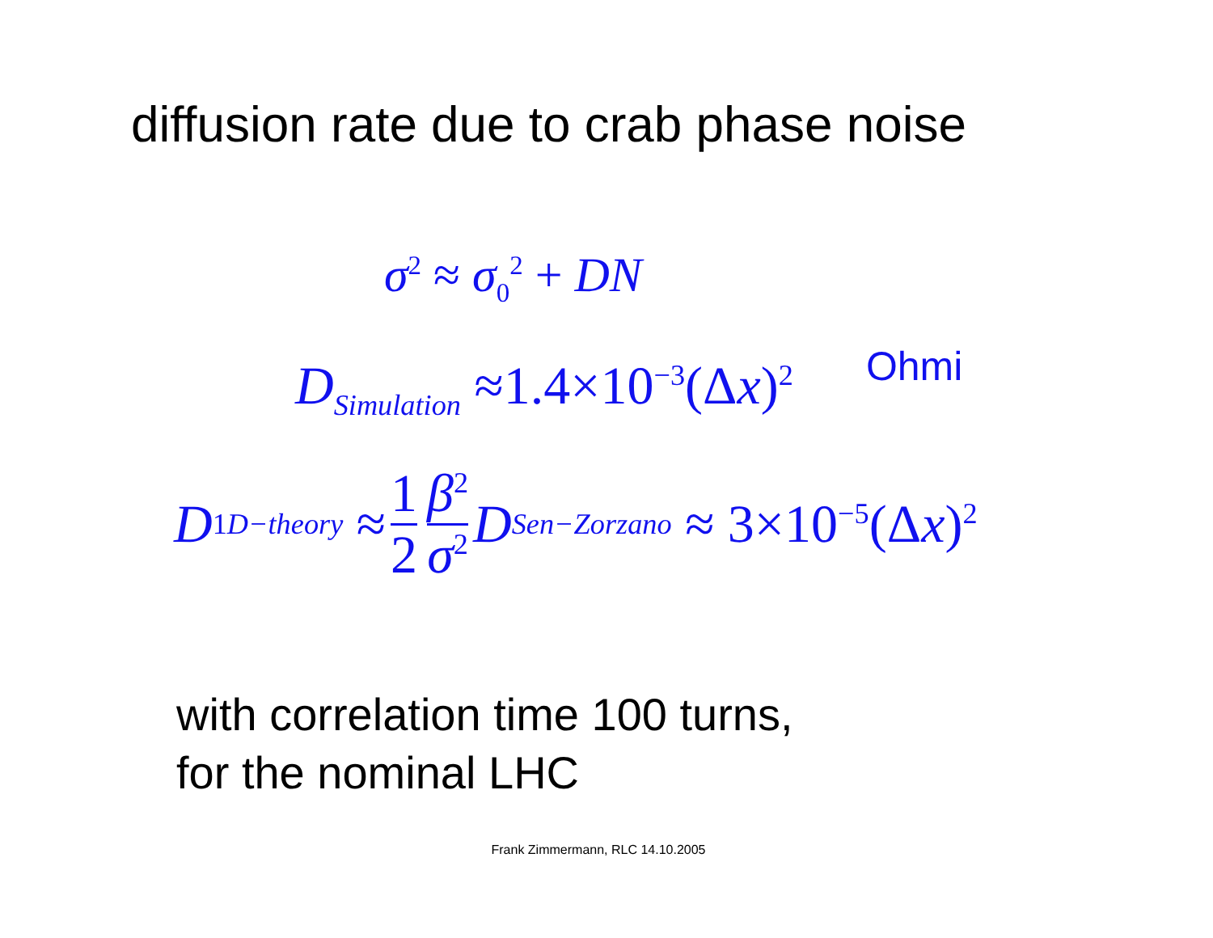diffusion rate due to crab phase noise
σ<sup>2</sup> ≈ σ<sub>0</sub><sup>2</sup> + DN
D<sub>Simulation</sub> ≈1.4×10<sup>−3</sup>(Δx)<sup>2</sup> Ohmi
D<sub>1 D−theory</sub> ≈ 1 2 β<sup>2</sup> σ<sup>2</sup> D<sub>Sen−Zorzano</sub> ≈ 3×10<sup>−5</sup>(Δ x)<sup>2</sup>
with correlation time 100 turns,
for the nominal LHC
Frank Zimmermann, RLC 14.10.2005